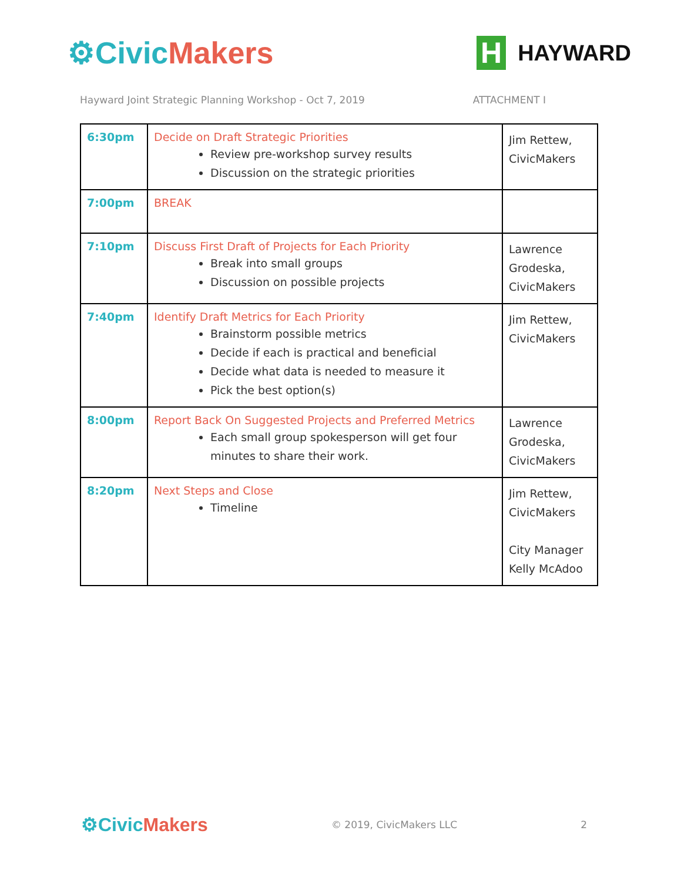⚙Civic Makers
H
HAYWARD
Hayward Joint Strategic Planning Workshop - Oct 7, 2019 ATTACHMENT I
| 6:30pm | Decide on Draft Strategic Priorities Review pre-workshop survey results Discussion on the strategic priorities | Jim Rettew, CivicMakers |
| 7:00pm | BREAK | |
| 7:10pm | Discuss First Draft of Projects for Each Priority Break into small groups Discussion on possible projects | Lawrence Grodeska, CivicMakers |
| 7:40pm | Identify Draft Metrics for Each Priority Brainstorm possible metrics Decide if each is practical and beneficial Decide what data is needed to measure it Pick the best option(s) | Jim Rettew, CivicMakers |
| 8:00pm | Report Back On Suggested Projects and Preferred Metrics Each small group spokesperson will get four minutes to share their work. | Lawrence Grodeska, CivicMakers |
| 8:20pm | Next Steps and Close Timeline | Jim Rettew, CivicMakers City Manager Kelly McAdoo |
⚙Civic Makers
© 2019, CivicMakers LLC 2